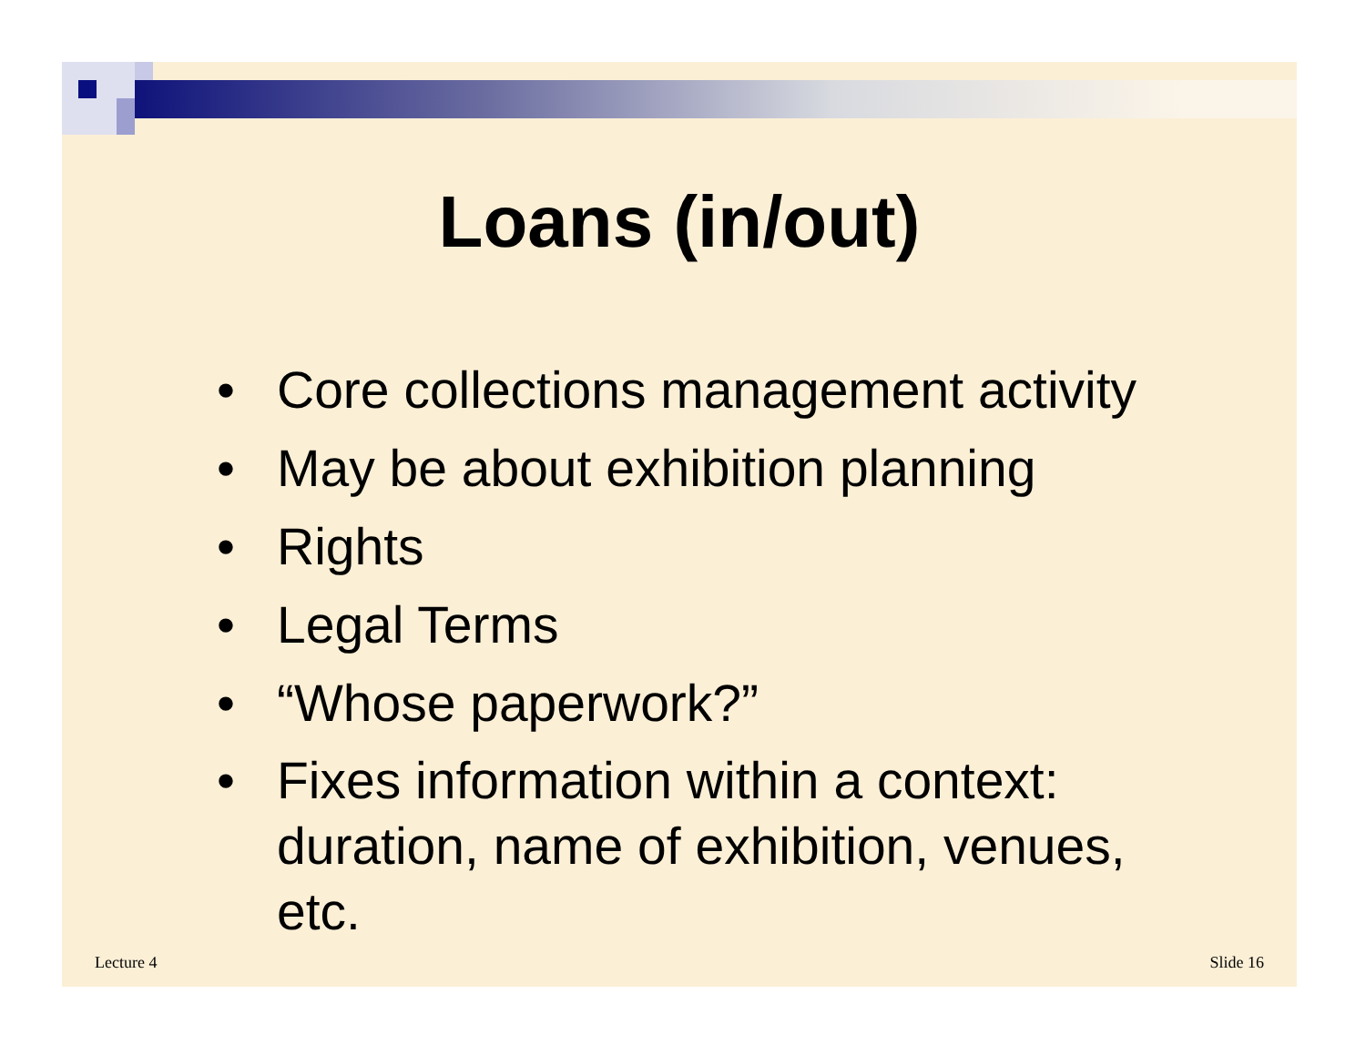Loans (in/out)
• Core collections management activity
• May be about exhibition planning
• Rights
• Legal Terms
• “Whose paperwork?”
• Fixes information within a context: duration, name of exhibition, venues, etc.
Lecture 4 Slide 16